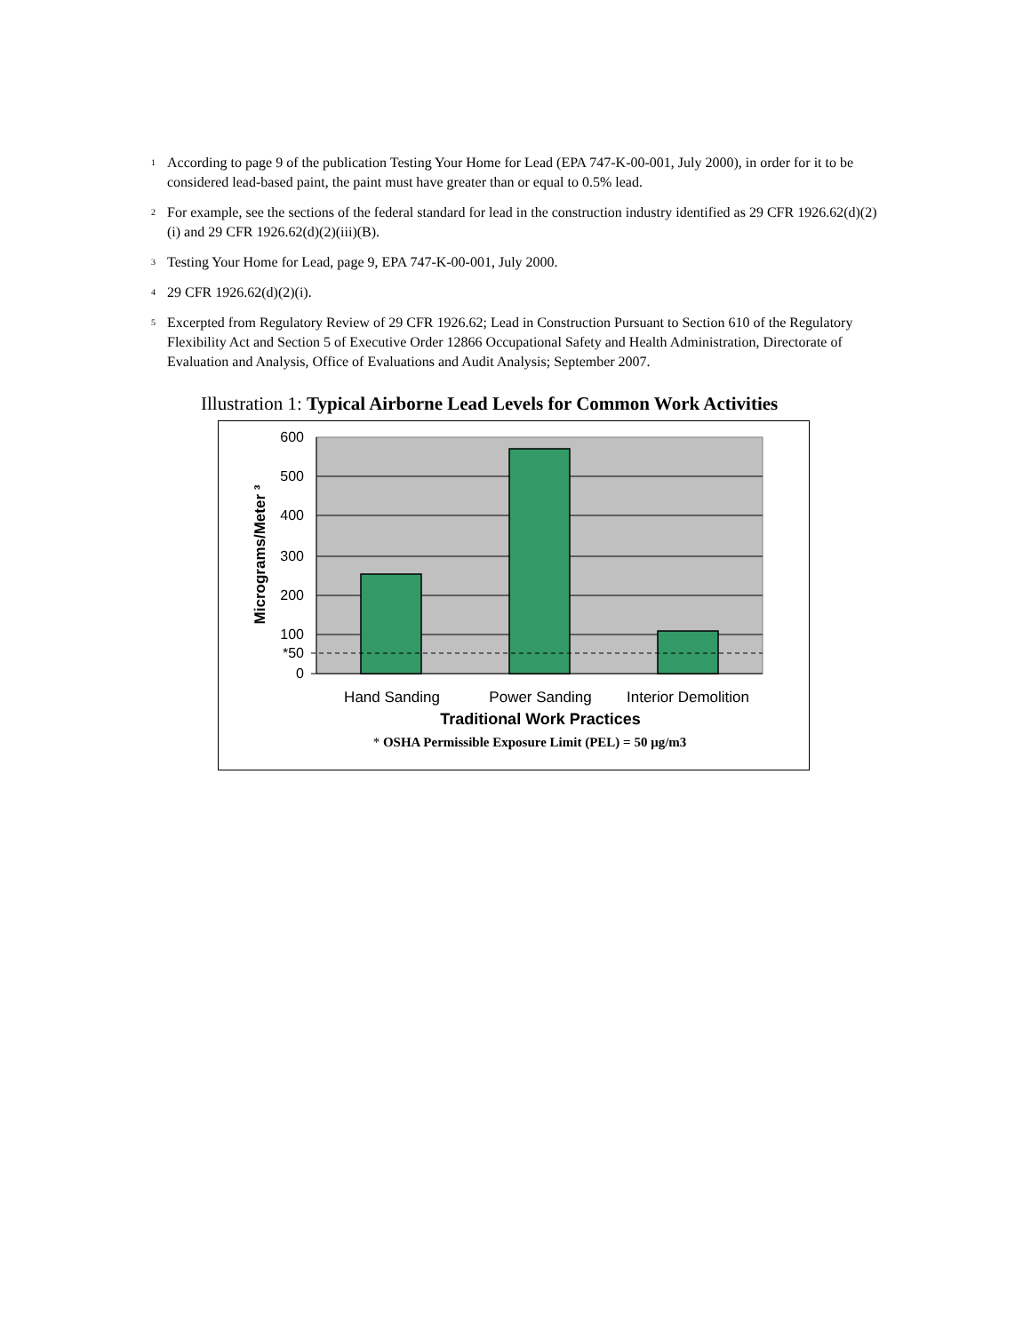<sup>1</sup> According to page 9 of the publication Testing Your Home for Lead (EPA 747-K-00-001, July 2000), in order for it to be considered lead-based paint, the paint must have greater than or equal to 0.5% lead.
<sup>2</sup> For example, see the sections of the federal standard for lead in the construction industry identified as 29 CFR 1926.62(d)(2)(i) and 29 CFR 1926.62(d)(2)(iii)(B).
<sup>3</sup> Testing Your Home for Lead, page 9, EPA 747-K-00-001, July 2000.
<sup>4</sup> 29 CFR 1926.62(d)(2)(i).
<sup>5</sup> Excerpted from Regulatory Review of 29 CFR 1926.62; Lead in Construction Pursuant to Section 610 of the Regulatory Flexibility Act and Section 5 of Executive Order 12866 Occupational Safety and Health Administration, Directorate of Evaluation and Analysis, Office of Evaluations and Audit Analysis; September 2007.
Illustration 1: Typical Airborne Lead Levels for Common Work Activities
600
500
400
300
200
100
*50
0
Micrograms/Meter ³
Hand Sanding
Power Sanding
Interior Demolition
Traditional Work Practices
* OSHA Permissible Exposure Limit (PEL) = 50 μg/m3